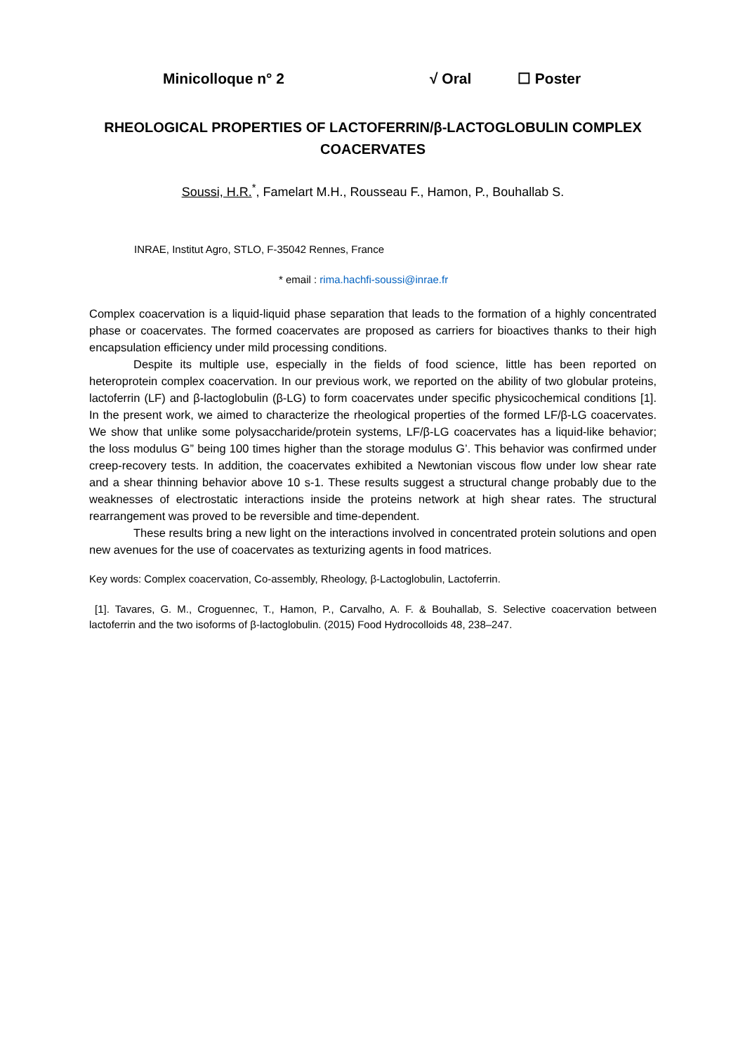Minicolloque n° 2 √ Oral ☐ Poster
RHEOLOGICAL PROPERTIES OF LACTOFERRIN/β-LACTOGLOBULIN COMPLEX COACERVATES
Soussi, H.R.<sup>*</sup>, Famelart M.H., Rousseau F., Hamon, P., Bouhallab S.
INRAE, Institut Agro, STLO, F-35042 Rennes, France
* email : rima.hachfi-soussi@inrae.fr
Complex coacervation is a liquid-liquid phase separation that leads to the formation of a highly concentrated phase or coacervates. The formed coacervates are proposed as carriers for bioactives thanks to their high encapsulation efficiency under mild processing conditions.
Despite its multiple use, especially in the fields of food science, little has been reported on heteroprotein complex coacervation. In our previous work, we reported on the ability of two globular proteins, lactoferrin (LF) and β-lactoglobulin (β-LG) to form coacervates under specific physicochemical conditions [1]. In the present work, we aimed to characterize the rheological properties of the formed LF/β-LG coacervates. We show that unlike some polysaccharide/protein systems, LF/β-LG coacervates has a liquid-like behavior; the loss modulus G” being 100 times higher than the storage modulus G’. This behavior was confirmed under creep-recovery tests. In addition, the coacervates exhibited a Newtonian viscous flow under low shear rate and a shear thinning behavior above 10 s-1. These results suggest a structural change probably due to the weaknesses of electrostatic interactions inside the proteins network at high shear rates. The structural rearrangement was proved to be reversible and time-dependent.
These results bring a new light on the interactions involved in concentrated protein solutions and open new avenues for the use of coacervates as texturizing agents in food matrices.
Key words: Complex coacervation, Co-assembly, Rheology, β-Lactoglobulin, Lactoferrin.
[1]. Tavares, G. M., Croguennec, T., Hamon, P., Carvalho, A. F. & Bouhallab, S. Selective coacervation between lactoferrin and the two isoforms of β-lactoglobulin. (2015) Food Hydrocolloids 48, 238–247.